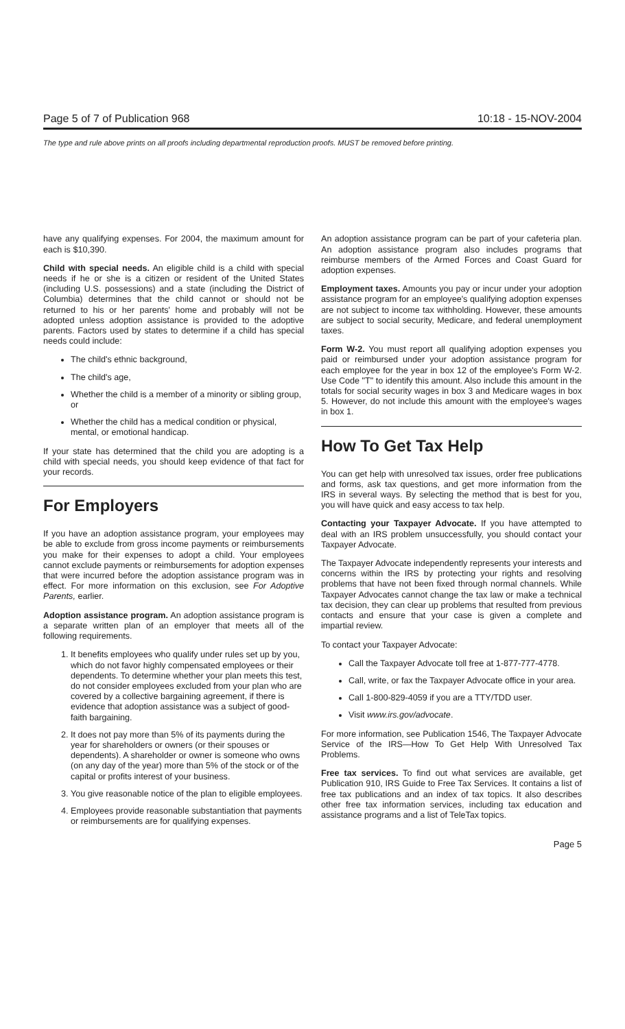Page 5 of 7 of Publication 968 10:18 - 15-NOV-2004
The type and rule above prints on all proofs including departmental reproduction proofs. MUST be removed before printing.
have any qualifying expenses. For 2004, the maximum amount for each is $10,390.
Child with special needs. An eligible child is a child with special needs if he or she is a citizen or resident of the United States (including U.S. possessions) and a state (including the District of Columbia) determines that the child cannot or should not be returned to his or her parents' home and probably will not be adopted unless adoption assistance is provided to the adoptive parents. Factors used by states to determine if a child has special needs could include:
The child's ethnic background,
The child's age,
Whether the child is a member of a minority or sibling group, or
Whether the child has a medical condition or physical, mental, or emotional handicap.
If your state has determined that the child you are adopting is a child with special needs, you should keep evidence of that fact for your records.
For Employers
If you have an adoption assistance program, your employees may be able to exclude from gross income payments or reimbursements you make for their expenses to adopt a child. Your employees cannot exclude payments or reimbursements for adoption expenses that were incurred before the adoption assistance program was in effect. For more information on this exclusion, see For Adoptive Parents, earlier.
Adoption assistance program. An adoption assistance program is a separate written plan of an employer that meets all of the following requirements.
1. It benefits employees who qualify under rules set up by you, which do not favor highly compensated employees or their dependents. To determine whether your plan meets this test, do not consider employees excluded from your plan who are covered by a collective bargaining agreement, if there is evidence that adoption assistance was a subject of good-faith bargaining.
2. It does not pay more than 5% of its payments during the year for shareholders or owners (or their spouses or dependents). A shareholder or owner is someone who owns (on any day of the year) more than 5% of the stock or of the capital or profits interest of your business.
3. You give reasonable notice of the plan to eligible employees.
4. Employees provide reasonable substantiation that payments or reimbursements are for qualifying expenses.
An adoption assistance program can be part of your cafeteria plan. An adoption assistance program also includes programs that reimburse members of the Armed Forces and Coast Guard for adoption expenses.
Employment taxes. Amounts you pay or incur under your adoption assistance program for an employee's qualifying adoption expenses are not subject to income tax withholding. However, these amounts are subject to social security, Medicare, and federal unemployment taxes.
Form W-2. You must report all qualifying adoption expenses you paid or reimbursed under your adoption assistance program for each employee for the year in box 12 of the employee's Form W-2. Use Code "T" to identify this amount. Also include this amount in the totals for social security wages in box 3 and Medicare wages in box 5. However, do not include this amount with the employee's wages in box 1.
How To Get Tax Help
You can get help with unresolved tax issues, order free publications and forms, ask tax questions, and get more information from the IRS in several ways. By selecting the method that is best for you, you will have quick and easy access to tax help.
Contacting your Taxpayer Advocate. If you have attempted to deal with an IRS problem unsuccessfully, you should contact your Taxpayer Advocate.
The Taxpayer Advocate independently represents your interests and concerns within the IRS by protecting your rights and resolving problems that have not been fixed through normal channels. While Taxpayer Advocates cannot change the tax law or make a technical tax decision, they can clear up problems that resulted from previous contacts and ensure that your case is given a complete and impartial review.
To contact your Taxpayer Advocate:
Call the Taxpayer Advocate toll free at 1-877-777-4778.
Call, write, or fax the Taxpayer Advocate office in your area.
Call 1-800-829-4059 if you are a TTY/TDD user.
Visit www.irs.gov/advocate.
For more information, see Publication 1546, The Taxpayer Advocate Service of the IRS—How To Get Help With Unresolved Tax Problems.
Free tax services. To find out what services are available, get Publication 910, IRS Guide to Free Tax Services. It contains a list of free tax publications and an index of tax topics. It also describes other free tax information services, including tax education and assistance programs and a list of TeleTax topics.
Page 5